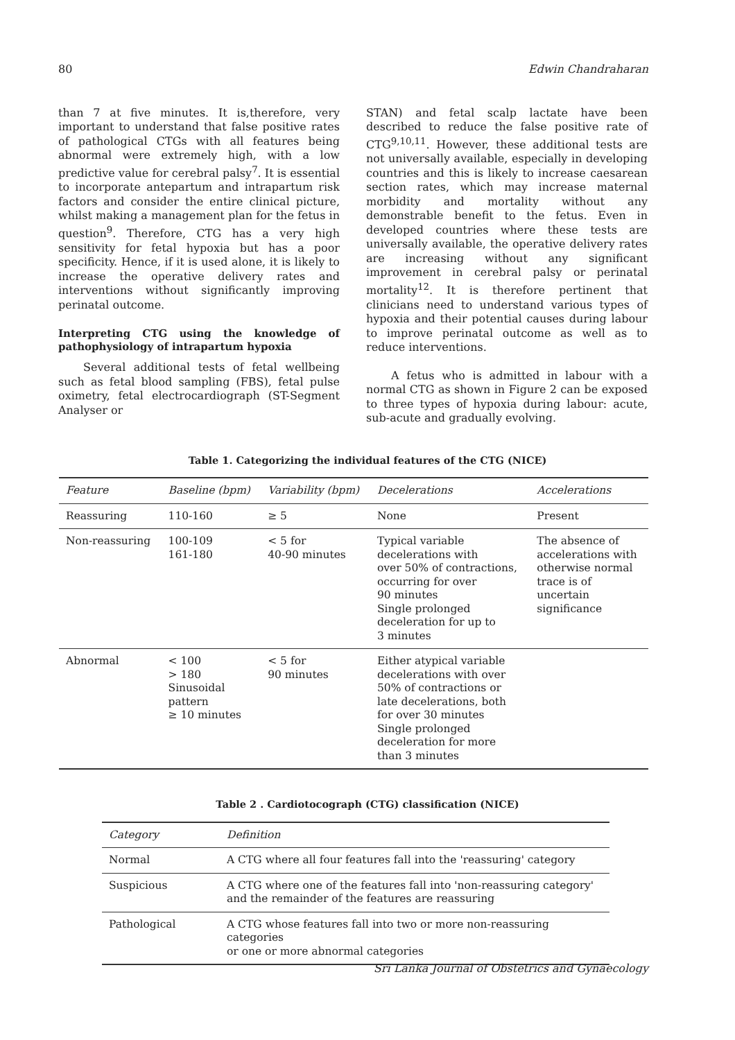80 Edwin Chandraharan
than 7 at five minutes. It is,therefore, very important to understand that false positive rates of pathological CTGs with all features being abnormal were extremely high, with a low predictive value for cerebral palsy<sup>7</sup>. It is essential to incorporate antepartum and intrapartum risk factors and consider the entire clinical picture, whilst making a management plan for the fetus in question<sup>9</sup>. Therefore, CTG has a very high sensitivity for fetal hypoxia but has a poor specificity. Hence, if it is used alone, it is likely to increase the operative delivery rates and interventions without significantly improving perinatal outcome.
Interpreting CTG using the knowledge of pathophysiology of intrapartum hypoxia
Several additional tests of fetal wellbeing such as fetal blood sampling (FBS), fetal pulse oximetry, fetal electrocardiograph (ST-Segment Analyser or
STAN) and fetal scalp lactate have been described to reduce the false positive rate of CTG<sup>9,10,11</sup>. However, these additional tests are not universally available, especially in developing countries and this is likely to increase caesarean section rates, which may increase maternal morbidity and mortality without any demonstrable benefit to the fetus. Even in developed countries where these tests are universally available, the operative delivery rates are increasing without any significant improvement in cerebral palsy or perinatal mortality<sup>12</sup>. It is therefore pertinent that clinicians need to understand various types of hypoxia and their potential causes during labour to improve perinatal outcome as well as to reduce interventions.
A fetus who is admitted in labour with a normal CTG as shown in Figure 2 can be exposed to three types of hypoxia during labour: acute, sub-acute and gradually evolving.
Table 1. Categorizing the individual features of the CTG (NICE)
| Feature | Baseline (bpm) | Variability (bpm) | Decelerations | Accelerations |
| --- | --- | --- | --- | --- |
| Reassuring | 110-160 | ≥ 5 | None | Present |
| Non-reassuring | 100-109 161-180 | < 5 for 40-90 minutes | Typical variable decelerations with over 50% of contractions, occurring for over 90 minutes Single prolonged deceleration for up to 3 minutes | The absence of accelerations with otherwise normal trace is of uncertain significance |
| Abnormal | < 100 > 180 Sinusoidal pattern ≥ 10 minutes | < 5 for 90 minutes | Either atypical variable decelerations with over 50% of contractions or late decelerations, both for over 30 minutes Single prolonged deceleration for more than 3 minutes | |
Table 2 . Cardiotocograph (CTG) classification (NICE)
| Category | Definition |
| --- | --- |
| Normal | A CTG where all four features fall into the 'reassuring' category |
| Suspicious | A CTG where one of the features fall into 'non-reassuring category' and the remainder of the features are reassuring |
| Pathological | A CTG whose features fall into two or more non-reassuring categories or one or more abnormal categories |
Sri Lanka Journal of Obstetrics and Gynaecology